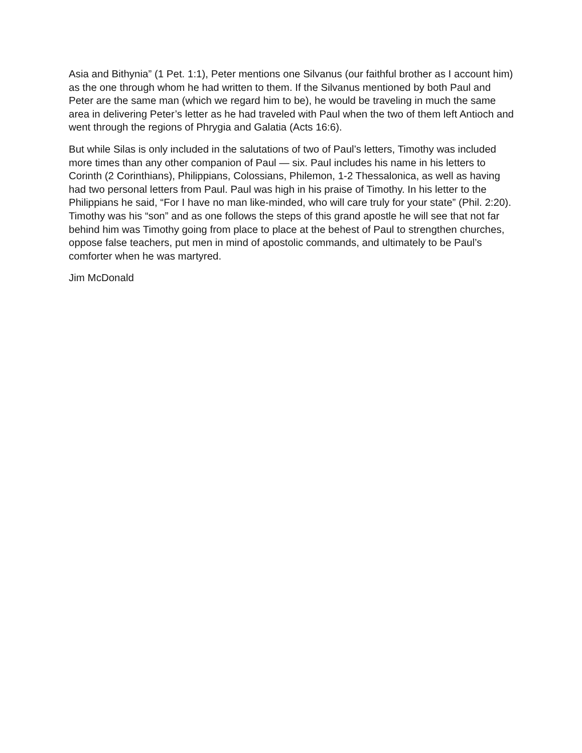Asia and Bithynia” (1 Pet. 1:1), Peter mentions one Silvanus (our faithful brother as I account him) as the one through whom he had written to them. If the Silvanus mentioned by both Paul and Peter are the same man (which we regard him to be), he would be traveling in much the same area in delivering Peter’s letter as he had traveled with Paul when the two of them left Antioch and went through the regions of Phrygia and Galatia (Acts 16:6).
But while Silas is only included in the salutations of two of Paul’s letters, Timothy was included more times than any other companion of Paul — six. Paul includes his name in his letters to Corinth (2 Corinthians), Philippians, Colossians, Philemon, 1-2 Thessalonica, as well as having had two personal letters from Paul. Paul was high in his praise of Timothy. In his letter to the Philippians he said, “For I have no man like-minded, who will care truly for your state” (Phil. 2:20). Timothy was his “son” and as one follows the steps of this grand apostle he will see that not far behind him was Timothy going from place to place at the behest of Paul to strengthen churches, oppose false teachers, put men in mind of apostolic commands, and ultimately to be Paul’s comforter when he was martyred.
Jim McDonald